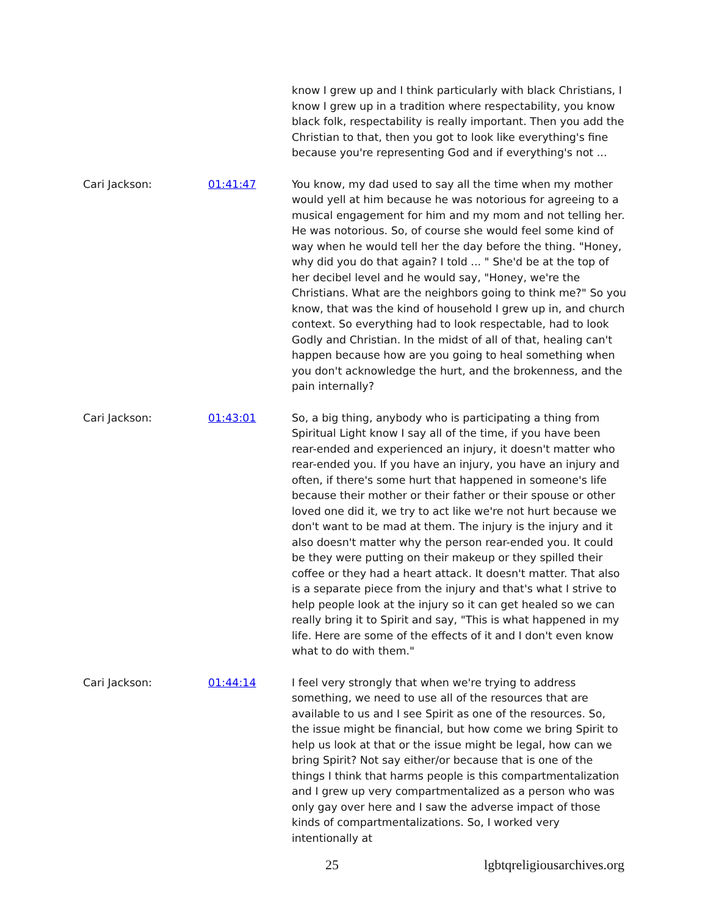know I grew up and I think particularly with black Christians, I know I grew up in a tradition where respectability, you know black folk, respectability is really important. Then you add the Christian to that, then you got to look like everything's fine because you're representing God and if everything's not ...
Cari Jackson: 01:41:47 You know, my dad used to say all the time when my mother would yell at him because he was notorious for agreeing to a musical engagement for him and my mom and not telling her. He was notorious. So, of course she would feel some kind of way when he would tell her the day before the thing. "Honey, why did you do that again? I told ... " She'd be at the top of her decibel level and he would say, "Honey, we're the Christians. What are the neighbors going to think me?" So you know, that was the kind of household I grew up in, and church context. So everything had to look respectable, had to look Godly and Christian. In the midst of all of that, healing can't happen because how are you going to heal something when you don't acknowledge the hurt, and the brokenness, and the pain internally?
Cari Jackson: 01:43:01 So, a big thing, anybody who is participating a thing from Spiritual Light know I say all of the time, if you have been rear-ended and experienced an injury, it doesn't matter who rear-ended you. If you have an injury, you have an injury and often, if there's some hurt that happened in someone's life because their mother or their father or their spouse or other loved one did it, we try to act like we're not hurt because we don't want to be mad at them. The injury is the injury and it also doesn't matter why the person rear-ended you. It could be they were putting on their makeup or they spilled their coffee or they had a heart attack. It doesn't matter. That also is a separate piece from the injury and that's what I strive to help people look at the injury so it can get healed so we can really bring it to Spirit and say, "This is what happened in my life. Here are some of the effects of it and I don't even know what to do with them."
Cari Jackson: 01:44:14 I feel very strongly that when we're trying to address something, we need to use all of the resources that are available to us and I see Spirit as one of the resources. So, the issue might be financial, but how come we bring Spirit to help us look at that or the issue might be legal, how can we bring Spirit? Not say either/or because that is one of the things I think that harms people is this compartmentalization and I grew up very compartmentalized as a person who was only gay over here and I saw the adverse impact of those kinds of compartmentalizations. So, I worked very intentionally at
25 lgbtqreligiousarchives.org